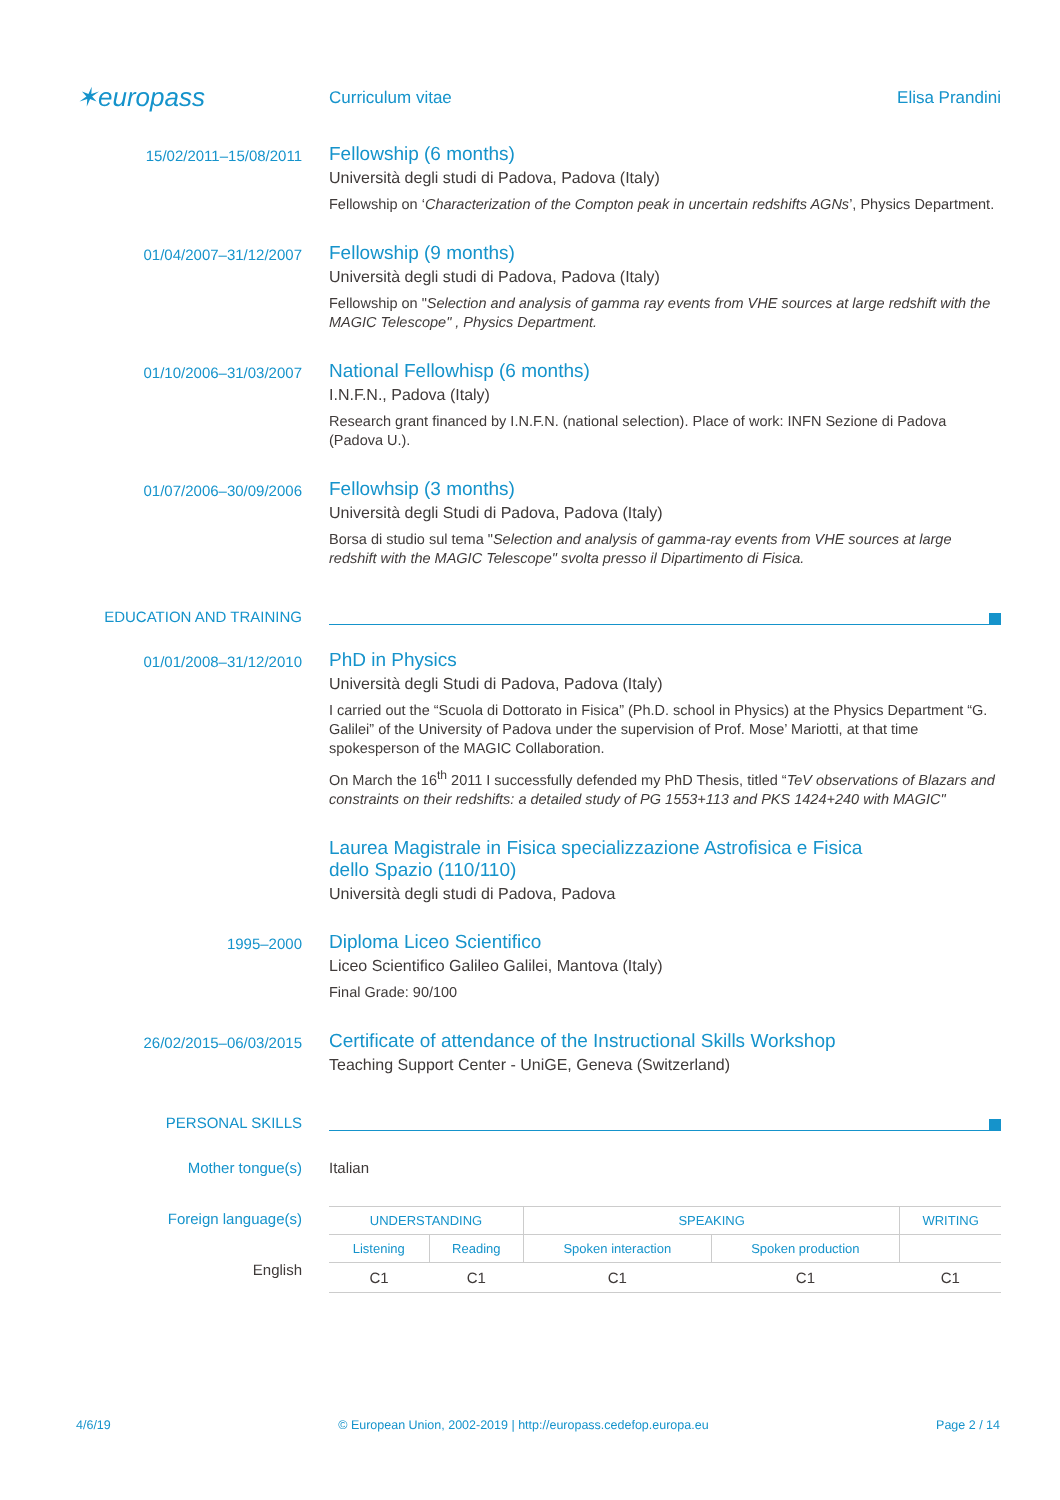✶europass
Curriculum vitae Elisa Prandini
15/02/2011–15/08/2011
Fellowship (6 months)
Università degli studi di Padova, Padova (Italy)
Fellowship on ‘Characterization of the Compton peak in uncertain redshifts AGNs’, Physics Department.
01/04/2007–31/12/2007
Fellowship (9 months)
Università degli studi di Padova, Padova (Italy)
Fellowship on "Selection and analysis of gamma ray events from VHE sources at large redshift with the MAGIC Telescope" , Physics Department.
01/10/2006–31/03/2007
National Fellowhisp (6 months)
I.N.F.N., Padova (Italy)
Research grant financed by I.N.F.N. (national selection). Place of work: INFN Sezione di Padova (Padova U.).
01/07/2006–30/09/2006
Fellowhsip (3 months)
Università degli Studi di Padova, Padova (Italy)
Borsa di studio sul tema "Selection and analysis of gamma-ray events from VHE sources at large redshift with the MAGIC Telescope" svolta presso il Dipartimento di Fisica.
EDUCATION AND TRAINING
01/01/2008–31/12/2010
PhD in Physics
Università degli Studi di Padova, Padova (Italy)
I carried out the “Scuola di Dottorato in Fisica” (Ph.D. school in Physics) at the Physics Department “G. Galilei” of the University of Padova under the supervision of Prof. Mose’ Mariotti, at that time spokesperson of the MAGIC Collaboration.
On March the 16<sup>th</sup> 2011 I successfully defended my PhD Thesis, titled “TeV observations of Blazars and constraints on their redshifts: a detailed study of PG 1553+113 and PKS 1424+240 with MAGIC"
Laurea Magistrale in Fisica specializzazione Astrofisica e Fisica
dello Spazio (110/110)
Università degli studi di Padova, Padova
1995–2000
Diploma Liceo Scientifico
Liceo Scientifico Galileo Galilei, Mantova (Italy)
Final Grade: 90/100
26/02/2015–06/03/2015
Certificate of attendance of the Instructional Skills Workshop
Teaching Support Center - UniGE, Geneva (Switzerland)
PERSONAL SKILLS
Mother tongue(s) Italian
Foreign language(s)
English
| UNDERSTANDING | | SPEAKING | | WRITING |
| Listening | Reading | Spoken interaction | Spoken production | |
| C1 | C1 | C1 | C1 | C1 |
4/6/19 © European Union, 2002-2019 | http://europass.cedefop.europa.eu Page 2 / 14